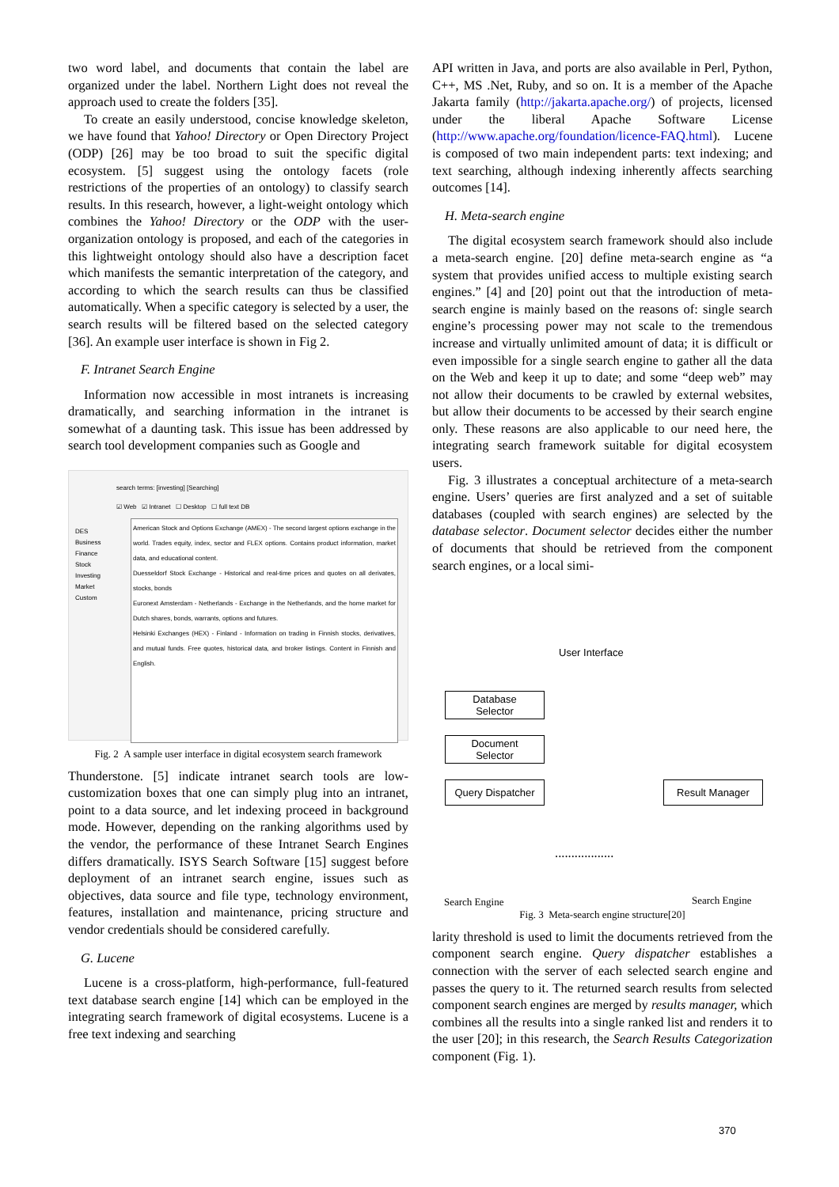two word label, and documents that contain the label are organized under the label. Northern Light does not reveal the approach used to create the folders [35].
To create an easily understood, concise knowledge skeleton, we have found that Yahoo! Directory or Open Directory Project (ODP) [26] may be too broad to suit the specific digital ecosystem. [5] suggest using the ontology facets (role restrictions of the properties of an ontology) to classify search results. In this research, however, a light-weight ontology which combines the Yahoo! Directory or the ODP with the user-organization ontology is proposed, and each of the categories in this lightweight ontology should also have a description facet which manifests the semantic interpretation of the category, and according to which the search results can thus be classified automatically. When a specific category is selected by a user, the search results will be filtered based on the selected category [36]. An example user interface is shown in Fig 2.
F. Intranet Search Engine
Information now accessible in most intranets is increasing dramatically, and searching information in the intranet is somewhat of a daunting task. This issue has been addressed by search tool development companies such as Google and
search terms: [investing] [Searching]
☑ Web ☑ Intranet ☐ Desktop ☐ full text DB
DES
Business
Finance
Stock
Investing
Market
Custom
American Stock and Options Exchange (AMEX) - The second largest options exchange in the world. Trades equity, index, sector and FLEX options. Contains product information, market data, and educational content.
Duesseldorf Stock Exchange - Historical and real-time prices and quotes on all derivates, stocks, bonds
Euronext Amsterdam - Netherlands - Exchange in the Netherlands, and the home market for Dutch shares, bonds, warrants, options and futures.
Helsinki Exchanges (HEX) - Finland - Information on trading in Finnish stocks, derivatives, and mutual funds. Free quotes, historical data, and broker listings. Content in Finnish and English.
Fig. 2 A sample user interface in digital ecosystem search framework
Thunderstone. [5] indicate intranet search tools are low-customization boxes that one can simply plug into an intranet, point to a data source, and let indexing proceed in background mode. However, depending on the ranking algorithms used by the vendor, the performance of these Intranet Search Engines differs dramatically. ISYS Search Software [15] suggest before deployment of an intranet search engine, issues such as objectives, data source and file type, technology environment, features, installation and maintenance, pricing structure and vendor credentials should be considered carefully.
G. Lucene
Lucene is a cross-platform, high-performance, full-featured text database search engine [14] which can be employed in the integrating search framework of digital ecosystems. Lucene is a free text indexing and searching
API written in Java, and ports are also available in Perl, Python, C++, MS .Net, Ruby, and so on. It is a member of the Apache Jakarta family (http://jakarta.apache.org/) of projects, licensed under the liberal Apache Software License (http://www.apache.org/foundation/licence-FAQ.html). Lucene is composed of two main independent parts: text indexing; and text searching, although indexing inherently affects searching outcomes [14].
H. Meta-search engine
The digital ecosystem search framework should also include a meta-search engine. [20] define meta-search engine as “a system that provides unified access to multiple existing search engines.” [4] and [20] point out that the introduction of meta-search engine is mainly based on the reasons of: single search engine’s processing power may not scale to the tremendous increase and virtually unlimited amount of data; it is difficult or even impossible for a single search engine to gather all the data on the Web and keep it up to date; and some “deep web” may not allow their documents to be crawled by external websites, but allow their documents to be accessed by their search engine only. These reasons are also applicable to our need here, the integrating search framework suitable for digital ecosystem users.
Fig. 3 illustrates a conceptual architecture of a meta-search engine. Users’ queries are first analyzed and a set of suitable databases (coupled with search engines) are selected by the database selector. Document selector decides either the number of documents that should be retrieved from the component search engines, or a local simi-
User Interface
Database
Selector
Document
Selector
Query Dispatcher
Result Manager
..................
Search Engine Search Engine
Fig. 3 Meta-search engine structure[20]
larity threshold is used to limit the documents retrieved from the component search engine. Query dispatcher establishes a connection with the server of each selected search engine and passes the query to it. The returned search results from selected component search engines are merged by results manager, which combines all the results into a single ranked list and renders it to the user [20]; in this research, the Search Results Categorization component (Fig. 1).
370